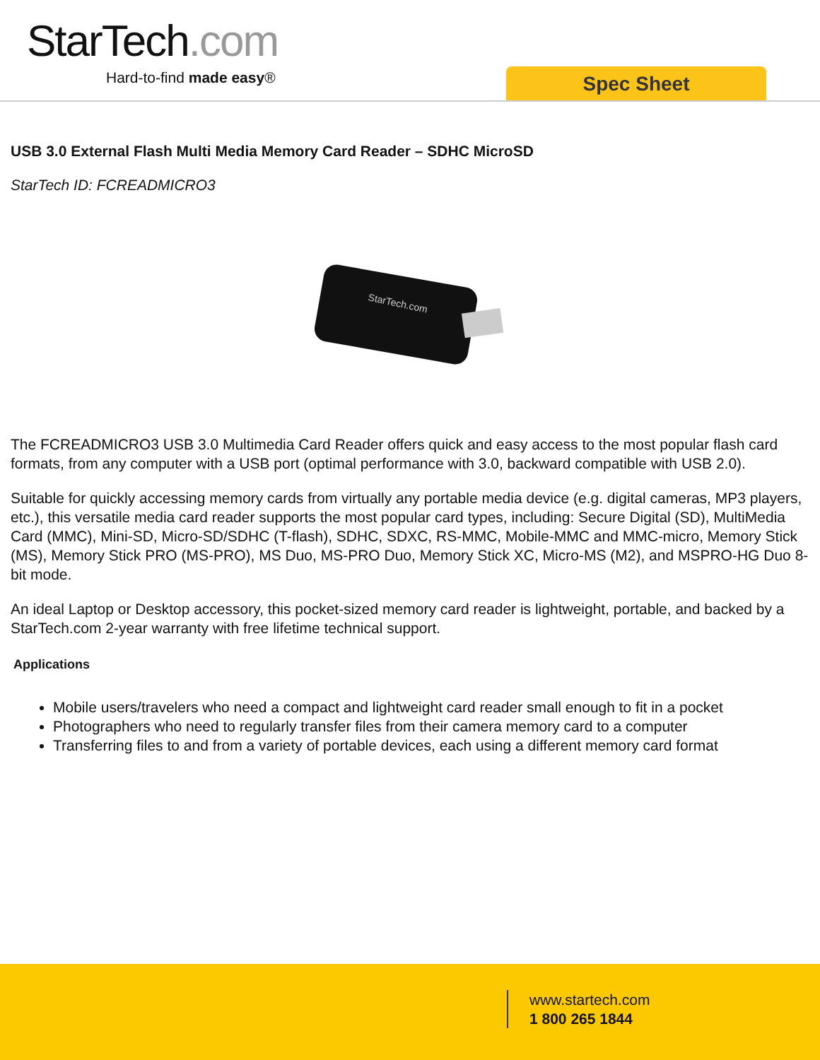StarTech.com
Hard-to-find made easy® Spec Sheet
USB 3.0 External Flash Multi Media Memory Card Reader – SDHC MicroSD
StarTech ID: FCREADMICRO3
StarTech.com
The FCREADMICRO3 USB 3.0 Multimedia Card Reader offers quick and easy access to the most popular flash card formats, from any computer with a USB port (optimal performance with 3.0, backward compatible with USB 2.0).
Suitable for quickly accessing memory cards from virtually any portable media device (e.g. digital cameras, MP3 players, etc.), this versatile media card reader supports the most popular card types, including: Secure Digital (SD), MultiMedia Card (MMC), Mini-SD, Micro-SD/SDHC (T-flash), SDHC, SDXC, RS-MMC, Mobile-MMC and MMC-micro, Memory Stick (MS), Memory Stick PRO (MS-PRO), MS Duo, MS-PRO Duo, Memory Stick XC, Micro-MS (M2), and MSPRO-HG Duo 8-bit mode.
An ideal Laptop or Desktop accessory, this pocket-sized memory card reader is lightweight, portable, and backed by a StarTech.com 2-year warranty with free lifetime technical support.
Applications
Mobile users/travelers who need a compact and lightweight card reader small enough to fit in a pocket
Photographers who need to regularly transfer files from their camera memory card to a computer
Transferring files to and from a variety of portable devices, each using a different memory card format
www.startech.com
1 800 265 1844